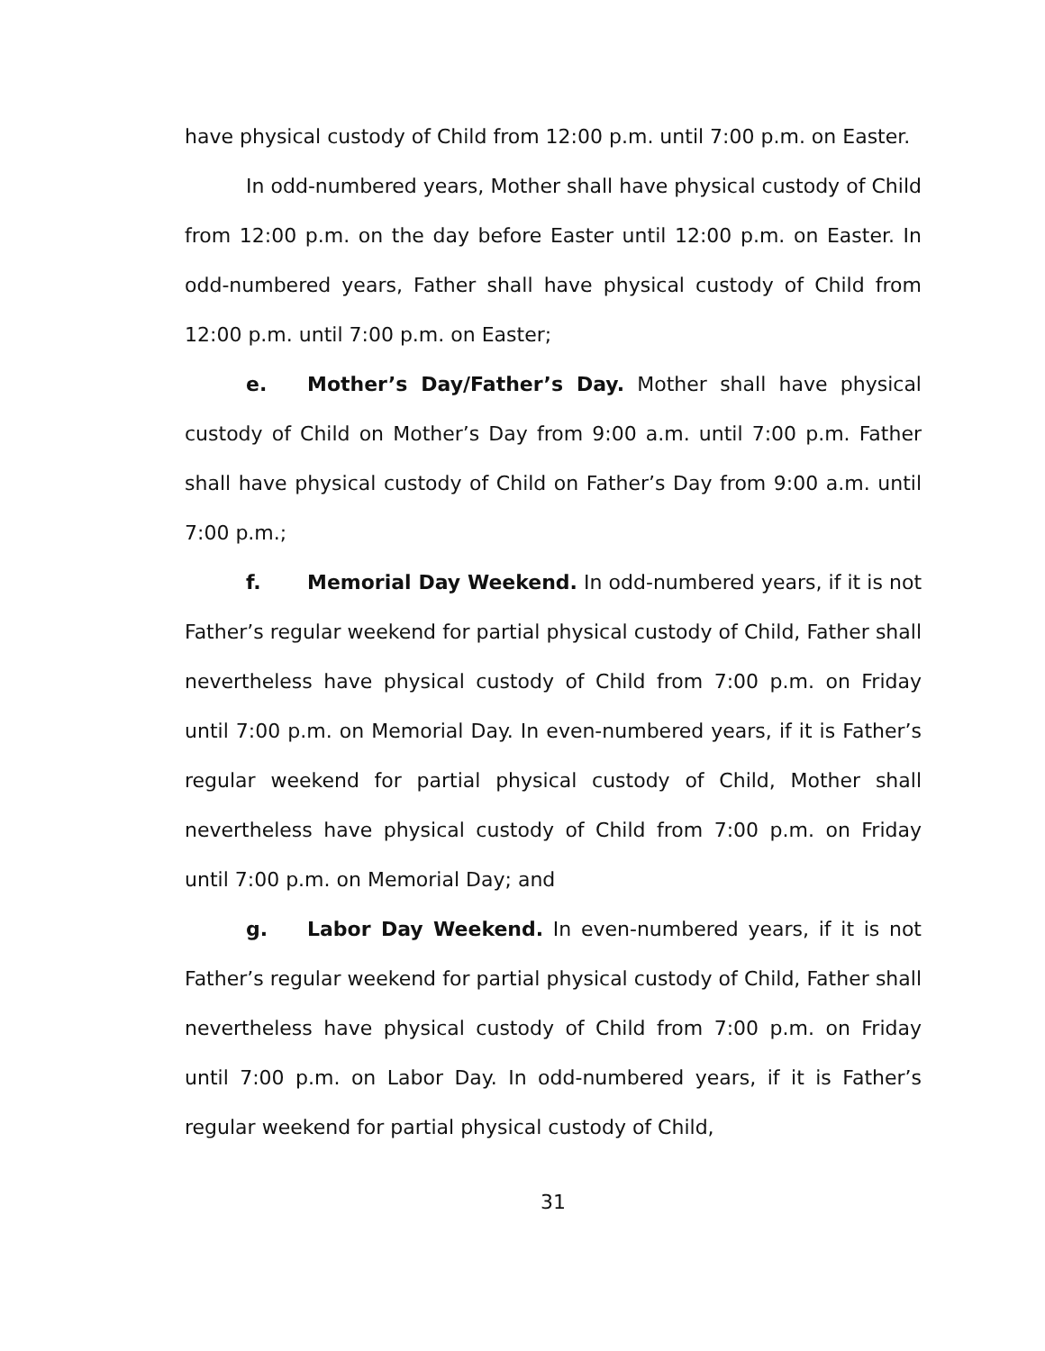have physical custody of Child from 12:00 p.m. until 7:00 p.m. on Easter.
In odd-numbered years, Mother shall have physical custody of Child from 12:00 p.m. on the day before Easter until 12:00 p.m. on Easter. In odd-numbered years, Father shall have physical custody of Child from 12:00 p.m. until 7:00 p.m. on Easter;
e. Mother’s Day/Father’s Day. Mother shall have physical custody of Child on Mother’s Day from 9:00 a.m. until 7:00 p.m. Father shall have physical custody of Child on Father’s Day from 9:00 a.m. until 7:00 p.m.;
f. Memorial Day Weekend. In odd-numbered years, if it is not Father’s regular weekend for partial physical custody of Child, Father shall nevertheless have physical custody of Child from 7:00 p.m. on Friday until 7:00 p.m. on Memorial Day. In even-numbered years, if it is Father’s regular weekend for partial physical custody of Child, Mother shall nevertheless have physical custody of Child from 7:00 p.m. on Friday until 7:00 p.m. on Memorial Day; and
g. Labor Day Weekend. In even-numbered years, if it is not Father’s regular weekend for partial physical custody of Child, Father shall nevertheless have physical custody of Child from 7:00 p.m. on Friday until 7:00 p.m. on Labor Day. In odd-numbered years, if it is Father’s regular weekend for partial physical custody of Child,
31